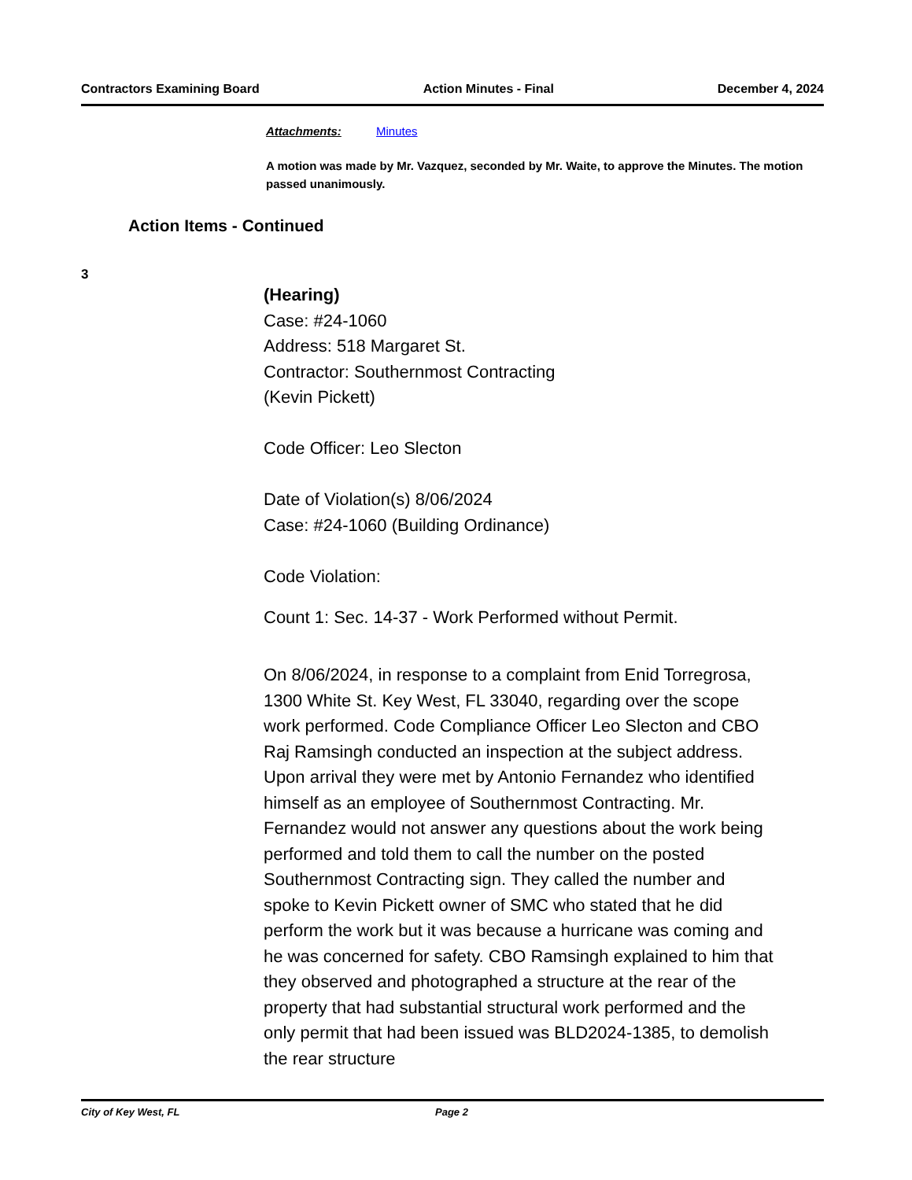Contractors Examining Board Action Minutes - Final December 4, 2024
Attachments: Minutes
A motion was made by Mr. Vazquez, seconded by Mr. Waite, to approve the Minutes. The motion passed unanimously.
Action Items - Continued
3
(Hearing)
Case: #24-1060
Address: 518 Margaret St.
Contractor: Southernmost Contracting
(Kevin Pickett)
Code Officer: Leo Slecton
Date of Violation(s) 8/06/2024
Case: #24-1060 (Building Ordinance)
Code Violation:
Count 1: Sec. 14-37 - Work Performed without Permit.
On 8/06/2024, in response to a complaint from Enid Torregrosa, 1300 White St. Key West, FL 33040, regarding over the scope work performed. Code Compliance Officer Leo Slecton and CBO Raj Ramsingh conducted an inspection at the subject address. Upon arrival they were met by Antonio Fernandez who identified himself as an employee of Southernmost Contracting. Mr. Fernandez would not answer any questions about the work being performed and told them to call the number on the posted Southernmost Contracting sign. They called the number and spoke to Kevin Pickett owner of SMC who stated that he did perform the work but it was because a hurricane was coming and he was concerned for safety. CBO Ramsingh explained to him that they observed and photographed a structure at the rear of the property that had substantial structural work performed and the only permit that had been issued was BLD2024-1385, to demolish the rear structure
City of Key West, FL Page 2